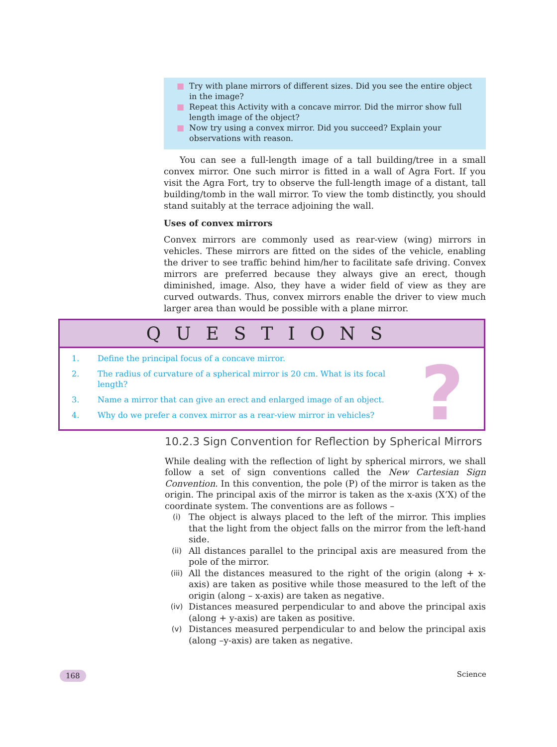■ Try with plane mirrors of different sizes. Did you see the entire object in the image?
■ Repeat this Activity with a concave mirror. Did the mirror show full length image of the object?
■ Now try using a convex mirror. Did you succeed? Explain your observations with reason.
You can see a full-length image of a tall building/tree in a small convex mirror. One such mirror is fitted in a wall of Agra Fort. If you visit the Agra Fort, try to observe the full-length image of a distant, tall building/tomb in the wall mirror. To view the tomb distinctly, you should stand suitably at the terrace adjoining the wall.
Uses of convex mirrors
Convex mirrors are commonly used as rear-view (wing) mirrors in vehicles. These mirrors are fitted on the sides of the vehicle, enabling the driver to see traffic behind him/her to facilitate safe driving. Convex mirrors are preferred because they always give an erect, though diminished, image. Also, they have a wider field of view as they are curved outwards. Thus, convex mirrors enable the driver to view much larger area than would be possible with a plane mirror.
QUESTIONS
?
1. Define the principal focus of a concave mirror.
2. The radius of curvature of a spherical mirror is 20 cm. What is its focal length?
3. Name a mirror that can give an erect and enlarged image of an object.
4. Why do we prefer a convex mirror as a rear-view mirror in vehicles?
10.2.3 Sign Convention for Reflection by Spherical Mirrors
While dealing with the reflection of light by spherical mirrors, we shall follow a set of sign conventions called the New Cartesian Sign Convention. In this convention, the pole (P) of the mirror is taken as the origin. The principal axis of the mirror is taken as the x-axis (X’X) of the coordinate system. The conventions are as follows –
(i)
The object is always placed to the left of the mirror. This implies that the light from the object falls on the mirror from the left-hand side.
(ii)
All distances parallel to the principal axis are measured from the pole of the mirror.
(iii)
All the distances measured to the right of the origin (along + x-axis) are taken as positive while those measured to the left of the origin (along – x-axis) are taken as negative.
(iv)
Distances measured perpendicular to and above the principal axis (along + y-axis) are taken as positive.
(v)
Distances measured perpendicular to and below the principal axis (along –y-axis) are taken as negative.
168 Science